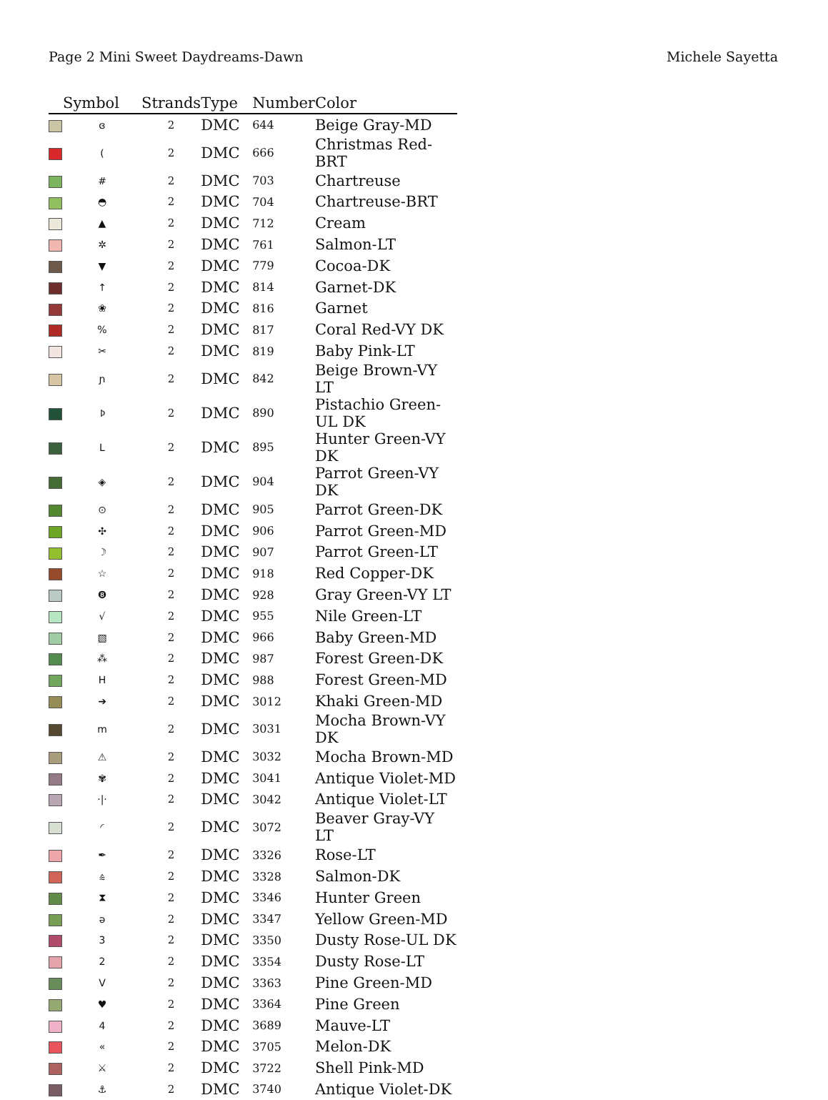Page 2 Mini Sweet Daydreams-Dawn Michele Sayetta
| | Symbol | Strands | Type | Number | Color |
| --- | --- | --- | --- | --- | --- |
| | ɞ | 2 | DMC | 644 | Beige Gray-MD |
| | ( | 2 | DMC | 666 | Christmas Red-BRT |
| | # | 2 | DMC | 703 | Chartreuse |
| | ◓ | 2 | DMC | 704 | Chartreuse-BRT |
| | ▲ | 2 | DMC | 712 | Cream |
| | ✲ | 2 | DMC | 761 | Salmon-LT |
| | ▼ | 2 | DMC | 779 | Cocoa-DK |
| | ↑ | 2 | DMC | 814 | Garnet-DK |
| | ❀ | 2 | DMC | 816 | Garnet |
| | % | 2 | DMC | 817 | Coral Red-VY DK |
| | ✂ | 2 | DMC | 819 | Baby Pink-LT |
| | ɲ | 2 | DMC | 842 | Beige Brown-VY LT |
| | ᚦ | 2 | DMC | 890 | Pistachio Green-UL DK |
| | L | 2 | DMC | 895 | Hunter Green-VY DK |
| | ◈ | 2 | DMC | 904 | Parrot Green-VY DK |
| | ⊙ | 2 | DMC | 905 | Parrot Green-DK |
| | ✣ | 2 | DMC | 906 | Parrot Green-MD |
| | ☽ | 2 | DMC | 907 | Parrot Green-LT |
| | ☆ | 2 | DMC | 918 | Red Copper-DK |
| | ❽ | 2 | DMC | 928 | Gray Green-VY LT |
| | √ | 2 | DMC | 955 | Nile Green-LT |
| | ▧ | 2 | DMC | 966 | Baby Green-MD |
| | ⁂ | 2 | DMC | 987 | Forest Green-DK |
| | H | 2 | DMC | 988 | Forest Green-MD |
| | ➔ | 2 | DMC | 3012 | Khaki Green-MD |
| | m | 2 | DMC | 3031 | Mocha Brown-VY DK |
| | ⚠ | 2 | DMC | 3032 | Mocha Brown-MD |
| | ✾ | 2 | DMC | 3041 | Antique Violet-MD |
| | ·/· | 2 | DMC | 3042 | Antique Violet-LT |
| | ◜ | 2 | DMC | 3072 | Beaver Gray-VY LT |
| | ✒ | 2 | DMC | 3326 | Rose-LT |
| | ⩯ | 2 | DMC | 3328 | Salmon-DK |
| | ⧗ | 2 | DMC | 3346 | Hunter Green |
| | ə | 2 | DMC | 3347 | Yellow Green-MD |
| | 3 | 2 | DMC | 3350 | Dusty Rose-UL DK |
| | 2 | 2 | DMC | 3354 | Dusty Rose-LT |
| | V | 2 | DMC | 3363 | Pine Green-MD |
| | ♥ | 2 | DMC | 3364 | Pine Green |
| | 4 | 2 | DMC | 3689 | Mauve-LT |
| | « | 2 | DMC | 3705 | Melon-DK |
| | ⚔ | 2 | DMC | 3722 | Shell Pink-MD |
| | ⚓ | 2 | DMC | 3740 | Antique Violet-DK |